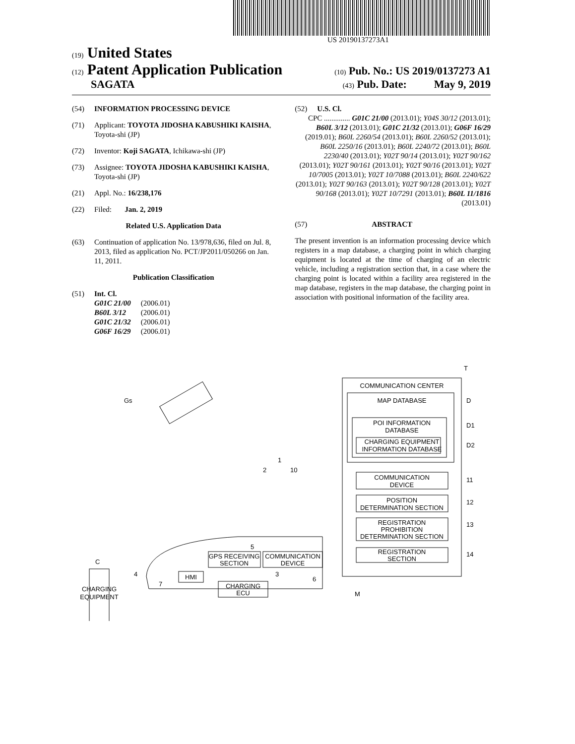US 20190137273A1
(19) United States
(12) Patent Application Publication (10) Pub. No.: US 2019/0137273 A1
SAGATA (43) Pub. Date: May 9, 2019
(54) INFORMATION PROCESSING DEVICE
(71) Applicant: TOYOTA JIDOSHA KABUSHIKI KAISHA, Toyota-shi (JP)
(72) Inventor: Koji SAGATA, Ichikawa-shi (JP)
(73) Assignee: TOYOTA JIDOSHA KABUSHIKI KAISHA, Toyota-shi (JP)
(21) Appl. No.: 16/238,176
(22) Filed: Jan. 2, 2019
Related U.S. Application Data
(63) Continuation of application No. 13/978,636, filed on Jul. 8, 2013, filed as application No. PCT/JP2011/050266 on Jan. 11, 2011.
Publication Classification
(51) Int. Cl.
| G01C 21/00 | (2006.01) |
| B60L 3/12 | (2006.01) |
| G01C 21/32 | (2006.01) |
| G06F 16/29 | (2006.01) |
(52) U.S. Cl.
CPC .............. G01C 21/00 (2013.01); Y04S 30/12 (2013.01); B60L 3/12 (2013.01); G01C 21/32 (2013.01); G06F 16/29 (2019.01); B60L 2260/54 (2013.01); B60L 2260/52 (2013.01); B60L 2250/16 (2013.01); B60L 2240/72 (2013.01); B60L 2230/40 (2013.01); Y02T 90/14 (2013.01); Y02T 90/162 (2013.01); Y02T 90/161 (2013.01); Y02T 90/16 (2013.01); Y02T 10/7005 (2013.01); Y02T 10/7088 (2013.01); B60L 2240/622 (2013.01); Y02T 90/163 (2013.01); Y02T 90/128 (2013.01); Y02T 90/168 (2013.01); Y02T 10/7291 (2013.01); B60L 11/1816 (2013.01)
(57) ABSTRACT
The present invention is an information processing device which registers in a map database, a charging point in which charging equipment is located at the time of charging of an electric vehicle, including a registration section that, in a case where the charging point is located within a facility area registered in the map database, registers in the map database, the charging point in association with positional information of the facility area.
COMMUNICATION CENTER
MAP DATABASE
POI INFORMATION
DATABASE
CHARGING EQUIPMENT
INFORMATION DATABASE
COMMUNICATION
DEVICE
POSITION
DETERMINATION SECTION
REGISTRATION
PROHIBITION
DETERMINATION SECTION
REGISTRATION
SECTION
GPS RECEIVING
SECTION
COMMUNICATION
DEVICE
HMI
CHARGING
ECU
CHARGING
EQUIPMENT
T
D
D1
D2
11
12
13
14
M
Gs
1
2
10
5
3
6
7
4
C